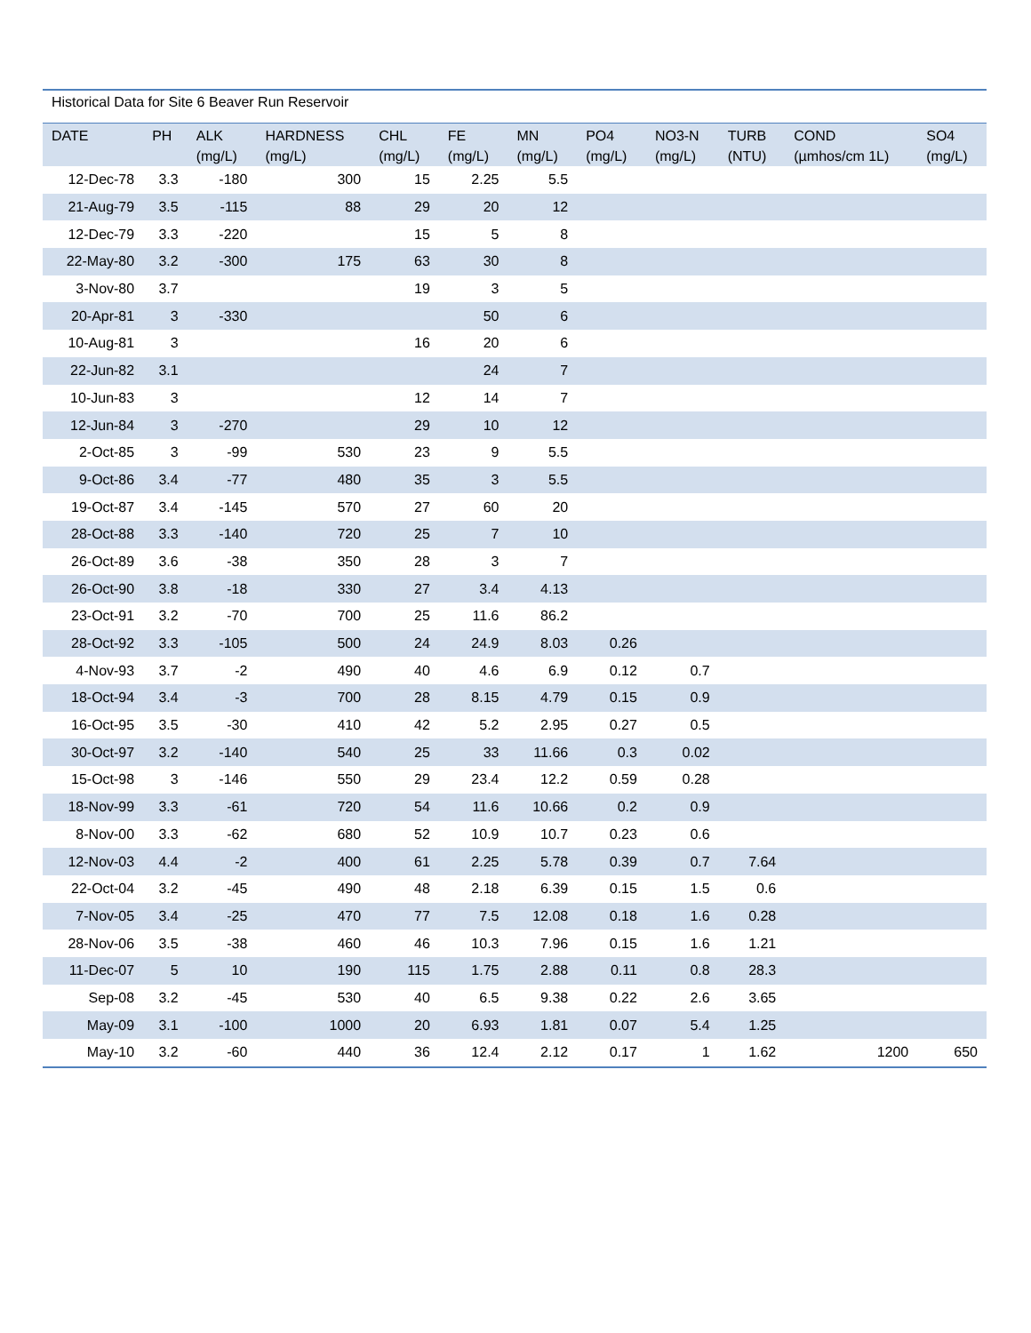Historical Data for Site 6 Beaver Run Reservoir
| DATE | PH | ALK (mg/L) | HARDNESS (mg/L) | CHL (mg/L) | FE (mg/L) | MN (mg/L) | PO4 (mg/L) | NO3-N (mg/L) | TURB (NTU) | COND (µmhos/cm 1L) | SO4 (mg/L) |
| --- | --- | --- | --- | --- | --- | --- | --- | --- | --- | --- | --- |
| 12-Dec-78 | 3.3 | -180 | 300 | 15 | 2.25 | 5.5 | | | | | |
| 21-Aug-79 | 3.5 | -115 | 88 | 29 | 20 | 12 | | | | | |
| 12-Dec-79 | 3.3 | -220 | | 15 | 5 | 8 | | | | | |
| 22-May-80 | 3.2 | -300 | 175 | 63 | 30 | 8 | | | | | |
| 3-Nov-80 | 3.7 | | | 19 | 3 | 5 | | | | | |
| 20-Apr-81 | 3 | -330 | | | 50 | 6 | | | | | |
| 10-Aug-81 | 3 | | | 16 | 20 | 6 | | | | | |
| 22-Jun-82 | 3.1 | | | | 24 | 7 | | | | | |
| 10-Jun-83 | 3 | | | 12 | 14 | 7 | | | | | |
| 12-Jun-84 | 3 | -270 | | 29 | 10 | 12 | | | | | |
| 2-Oct-85 | 3 | -99 | 530 | 23 | 9 | 5.5 | | | | | |
| 9-Oct-86 | 3.4 | -77 | 480 | 35 | 3 | 5.5 | | | | | |
| 19-Oct-87 | 3.4 | -145 | 570 | 27 | 60 | 20 | | | | | |
| 28-Oct-88 | 3.3 | -140 | 720 | 25 | 7 | 10 | | | | | |
| 26-Oct-89 | 3.6 | -38 | 350 | 28 | 3 | 7 | | | | | |
| 26-Oct-90 | 3.8 | -18 | 330 | 27 | 3.4 | 4.13 | | | | | |
| 23-Oct-91 | 3.2 | -70 | 700 | 25 | 11.6 | 86.2 | | | | | |
| 28-Oct-92 | 3.3 | -105 | 500 | 24 | 24.9 | 8.03 | 0.26 | | | | |
| 4-Nov-93 | 3.7 | -2 | 490 | 40 | 4.6 | 6.9 | 0.12 | 0.7 | | | |
| 18-Oct-94 | 3.4 | -3 | 700 | 28 | 8.15 | 4.79 | 0.15 | 0.9 | | | |
| 16-Oct-95 | 3.5 | -30 | 410 | 42 | 5.2 | 2.95 | 0.27 | 0.5 | | | |
| 30-Oct-97 | 3.2 | -140 | 540 | 25 | 33 | 11.66 | 0.3 | 0.02 | | | |
| 15-Oct-98 | 3 | -146 | 550 | 29 | 23.4 | 12.2 | 0.59 | 0.28 | | | |
| 18-Nov-99 | 3.3 | -61 | 720 | 54 | 11.6 | 10.66 | 0.2 | 0.9 | | | |
| 8-Nov-00 | 3.3 | -62 | 680 | 52 | 10.9 | 10.7 | 0.23 | 0.6 | | | |
| 12-Nov-03 | 4.4 | -2 | 400 | 61 | 2.25 | 5.78 | 0.39 | 0.7 | 7.64 | | |
| 22-Oct-04 | 3.2 | -45 | 490 | 48 | 2.18 | 6.39 | 0.15 | 1.5 | 0.6 | | |
| 7-Nov-05 | 3.4 | -25 | 470 | 77 | 7.5 | 12.08 | 0.18 | 1.6 | 0.28 | | |
| 28-Nov-06 | 3.5 | -38 | 460 | 46 | 10.3 | 7.96 | 0.15 | 1.6 | 1.21 | | |
| 11-Dec-07 | 5 | 10 | 190 | 115 | 1.75 | 2.88 | 0.11 | 0.8 | 28.3 | | |
| Sep-08 | 3.2 | -45 | 530 | 40 | 6.5 | 9.38 | 0.22 | 2.6 | 3.65 | | |
| May-09 | 3.1 | -100 | 1000 | 20 | 6.93 | 1.81 | 0.07 | 5.4 | 1.25 | | |
| May-10 | 3.2 | -60 | 440 | 36 | 12.4 | 2.12 | 0.17 | 1 | 1.62 | 1200 | 650 |